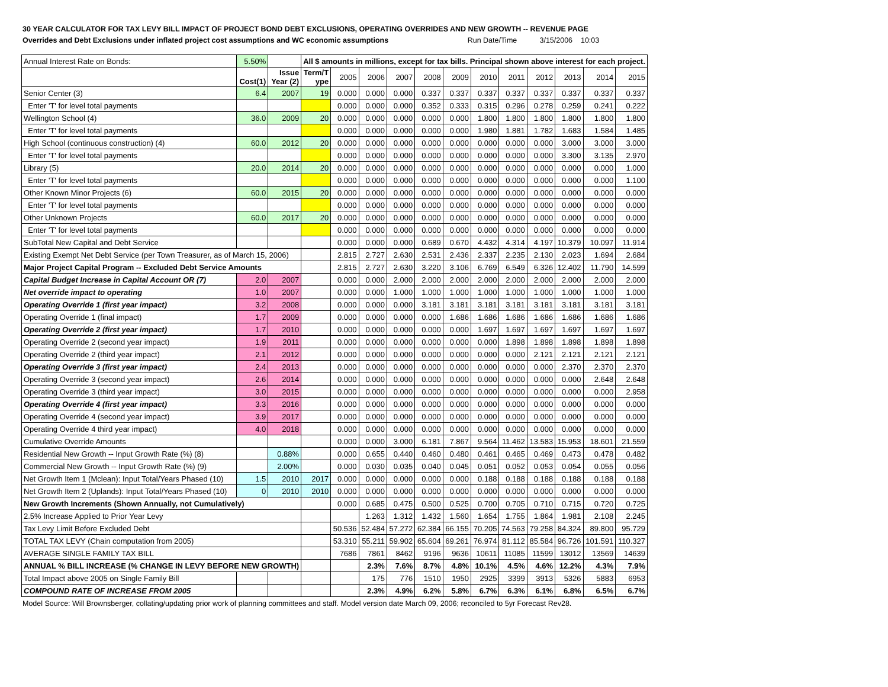30 YEAR CALCULATOR FOR TAX LEVY BILL IMPACT OF PROJECT BOND DEBT EXCLUSIONS, OPERATING OVERRIDES AND NEW GROWTH -- REVENUE PAGE
Overrides and Debt Exclusions under inflated project cost assumptions and WC economic assumptions Run Date/Time 3/15/2006 10:03
| Annual Interest Rate on Bonds: | 5.50% | | All $ amounts in millions, except for tax bills. Principal shown above interest for each project. | | | | | | | | | | | |
| | Cost(1) | Issue Year (2) | Term/T ype | 2005 | 2006 | 2007 | 2008 | 2009 | 2010 | 2011 | 2012 | 2013 | 2014 | 2015 |
| Senior Center (3) | 6.4 | 2007 | 19 | 0.000 | 0.000 | 0.000 | 0.337 | 0.337 | 0.337 | 0.337 | 0.337 | 0.337 | 0.337 | 0.337 |
| Enter 'T' for level total payments | | | | 0.000 | 0.000 | 0.000 | 0.352 | 0.333 | 0.315 | 0.296 | 0.278 | 0.259 | 0.241 | 0.222 |
| Wellington School (4) | 36.0 | 2009 | 20 | 0.000 | 0.000 | 0.000 | 0.000 | 0.000 | 1.800 | 1.800 | 1.800 | 1.800 | 1.800 | 1.800 |
| Enter 'T' for level total payments | | | | 0.000 | 0.000 | 0.000 | 0.000 | 0.000 | 1.980 | 1.881 | 1.782 | 1.683 | 1.584 | 1.485 |
| High School (continuous construction) (4) | 60.0 | 2012 | 20 | 0.000 | 0.000 | 0.000 | 0.000 | 0.000 | 0.000 | 0.000 | 0.000 | 3.000 | 3.000 | 3.000 |
| Enter 'T' for level total payments | | | | 0.000 | 0.000 | 0.000 | 0.000 | 0.000 | 0.000 | 0.000 | 0.000 | 3.300 | 3.135 | 2.970 |
| Library (5) | 20.0 | 2014 | 20 | 0.000 | 0.000 | 0.000 | 0.000 | 0.000 | 0.000 | 0.000 | 0.000 | 0.000 | 0.000 | 1.000 |
| Enter 'T' for level total payments | | | | 0.000 | 0.000 | 0.000 | 0.000 | 0.000 | 0.000 | 0.000 | 0.000 | 0.000 | 0.000 | 1.100 |
| Other Known Minor Projects (6) | 60.0 | 2015 | 20 | 0.000 | 0.000 | 0.000 | 0.000 | 0.000 | 0.000 | 0.000 | 0.000 | 0.000 | 0.000 | 0.000 |
| Enter 'T' for level total payments | | | | 0.000 | 0.000 | 0.000 | 0.000 | 0.000 | 0.000 | 0.000 | 0.000 | 0.000 | 0.000 | 0.000 |
| Other Unknown Projects | 60.0 | 2017 | 20 | 0.000 | 0.000 | 0.000 | 0.000 | 0.000 | 0.000 | 0.000 | 0.000 | 0.000 | 0.000 | 0.000 |
| Enter 'T' for level total payments | | | | 0.000 | 0.000 | 0.000 | 0.000 | 0.000 | 0.000 | 0.000 | 0.000 | 0.000 | 0.000 | 0.000 |
| SubTotal New Capital and Debt Service | | | | 0.000 | 0.000 | 0.000 | 0.689 | 0.670 | 4.432 | 4.314 | 4.197 | 10.379 | 10.097 | 11.914 |
| Existing Exempt Net Debt Service (per Town Treasurer, as of March 15, 2006) | | | | 2.815 | 2.727 | 2.630 | 2.531 | 2.436 | 2.337 | 2.235 | 2.130 | 2.023 | 1.694 | 2.684 |
| Major Project Capital Program -- Excluded Debt Service Amounts | | | | 2.815 | 2.727 | 2.630 | 3.220 | 3.106 | 6.769 | 6.549 | 6.326 | 12.402 | 11.790 | 14.599 |
| Capital Budget Increase in Capital Account OR (7) | 2.0 | 2007 | | 0.000 | 0.000 | 2.000 | 2.000 | 2.000 | 2.000 | 2.000 | 2.000 | 2.000 | 2.000 | 2.000 |
| Net override impact to operating | 1.0 | 2007 | | 0.000 | 0.000 | 1.000 | 1.000 | 1.000 | 1.000 | 1.000 | 1.000 | 1.000 | 1.000 | 1.000 |
| Operating Override 1 (first year impact) | 3.2 | 2008 | | 0.000 | 0.000 | 0.000 | 3.181 | 3.181 | 3.181 | 3.181 | 3.181 | 3.181 | 3.181 | 3.181 |
| Operating Override 1 (final impact) | 1.7 | 2009 | | 0.000 | 0.000 | 0.000 | 0.000 | 1.686 | 1.686 | 1.686 | 1.686 | 1.686 | 1.686 | 1.686 |
| Operating Override 2 (first year impact) | 1.7 | 2010 | | 0.000 | 0.000 | 0.000 | 0.000 | 0.000 | 1.697 | 1.697 | 1.697 | 1.697 | 1.697 | 1.697 |
| Operating Override 2 (second year impact) | 1.9 | 2011 | | 0.000 | 0.000 | 0.000 | 0.000 | 0.000 | 0.000 | 1.898 | 1.898 | 1.898 | 1.898 | 1.898 |
| Operating Override 2 (third year impact) | 2.1 | 2012 | | 0.000 | 0.000 | 0.000 | 0.000 | 0.000 | 0.000 | 0.000 | 2.121 | 2.121 | 2.121 | 2.121 |
| Operating Override 3 (first year impact) | 2.4 | 2013 | | 0.000 | 0.000 | 0.000 | 0.000 | 0.000 | 0.000 | 0.000 | 0.000 | 2.370 | 2.370 | 2.370 |
| Operating Override 3 (second year impact) | 2.6 | 2014 | | 0.000 | 0.000 | 0.000 | 0.000 | 0.000 | 0.000 | 0.000 | 0.000 | 0.000 | 2.648 | 2.648 |
| Operating Override 3 (third year impact) | 3.0 | 2015 | | 0.000 | 0.000 | 0.000 | 0.000 | 0.000 | 0.000 | 0.000 | 0.000 | 0.000 | 0.000 | 2.958 |
| Operating Override 4 (first year impact) | 3.3 | 2016 | | 0.000 | 0.000 | 0.000 | 0.000 | 0.000 | 0.000 | 0.000 | 0.000 | 0.000 | 0.000 | 0.000 |
| Operating Override 4 (second year impact) | 3.9 | 2017 | | 0.000 | 0.000 | 0.000 | 0.000 | 0.000 | 0.000 | 0.000 | 0.000 | 0.000 | 0.000 | 0.000 |
| Operating Override 4 third year impact) | 4.0 | 2018 | | 0.000 | 0.000 | 0.000 | 0.000 | 0.000 | 0.000 | 0.000 | 0.000 | 0.000 | 0.000 | 0.000 |
| Cumulative Override Amounts | | | | 0.000 | 0.000 | 3.000 | 6.181 | 7.867 | 9.564 | 11.462 | 13.583 | 15.953 | 18.601 | 21.559 |
| Residential New Growth -- Input Growth Rate (%) (8) | | 0.88% | | 0.000 | 0.655 | 0.440 | 0.460 | 0.480 | 0.461 | 0.465 | 0.469 | 0.473 | 0.478 | 0.482 |
| Commercial New Growth -- Input Growth Rate (%) (9) | | 2.00% | | 0.000 | 0.030 | 0.035 | 0.040 | 0.045 | 0.051 | 0.052 | 0.053 | 0.054 | 0.055 | 0.056 |
| Net Growth Item 1 (Mclean): Input Total/Years Phased (10) | 1.5 | 2010 | 2017 | 0.000 | 0.000 | 0.000 | 0.000 | 0.000 | 0.188 | 0.188 | 0.188 | 0.188 | 0.188 | 0.188 |
| Net Growth Item 2 (Uplands): Input Total/Years Phased (10) | 0 | 2010 | 2010 | 0.000 | 0.000 | 0.000 | 0.000 | 0.000 | 0.000 | 0.000 | 0.000 | 0.000 | 0.000 | 0.000 |
| New Growth Increments (Shown Annually, not Cumulatively) | | | | 0.000 | 0.685 | 0.475 | 0.500 | 0.525 | 0.700 | 0.705 | 0.710 | 0.715 | 0.720 | 0.725 |
| 2.5% Increase Applied to Prior Year Levy | | | | | 1.263 | 1.312 | 1.432 | 1.560 | 1.654 | 1.755 | 1.864 | 1.981 | 2.108 | 2.245 |
| Tax Levy Limit Before Excluded Debt | | | | 50.536 | 52.484 | 57.272 | 62.384 | 66.155 | 70.205 | 74.563 | 79.258 | 84.324 | 89.800 | 95.729 |
| TOTAL TAX LEVY (Chain computation from 2005) | | | | 53.310 | 55.211 | 59.902 | 65.604 | 69.261 | 76.974 | 81.112 | 85.584 | 96.726 | 101.591 | 110.327 |
| AVERAGE SINGLE FAMILY TAX BILL | | | | 7686 | 7861 | 8462 | 9196 | 9636 | 10611 | 11085 | 11599 | 13012 | 13569 | 14639 |
| ANNUAL % BILL INCREASE (% CHANGE IN LEVY BEFORE NEW GROWTH) | | | | | 2.3% | 7.6% | 8.7% | 4.8% | 10.1% | 4.5% | 4.6% | 12.2% | 4.3% | 7.9% |
| Total Impact above 2005 on Single Family Bill | | | | | 175 | 776 | 1510 | 1950 | 2925 | 3399 | 3913 | 5326 | 5883 | 6953 |
| COMPOUND RATE OF INCREASE FROM 2005 | | | | | 2.3% | 4.9% | 6.2% | 5.8% | 6.7% | 6.3% | 6.1% | 6.8% | 6.5% | 6.7% |
Model Source: Will Brownsberger, collating/updating prior work of planning committees and staff. Model version date March 09, 2006; reconciled to 5yr Forecast Rev28.